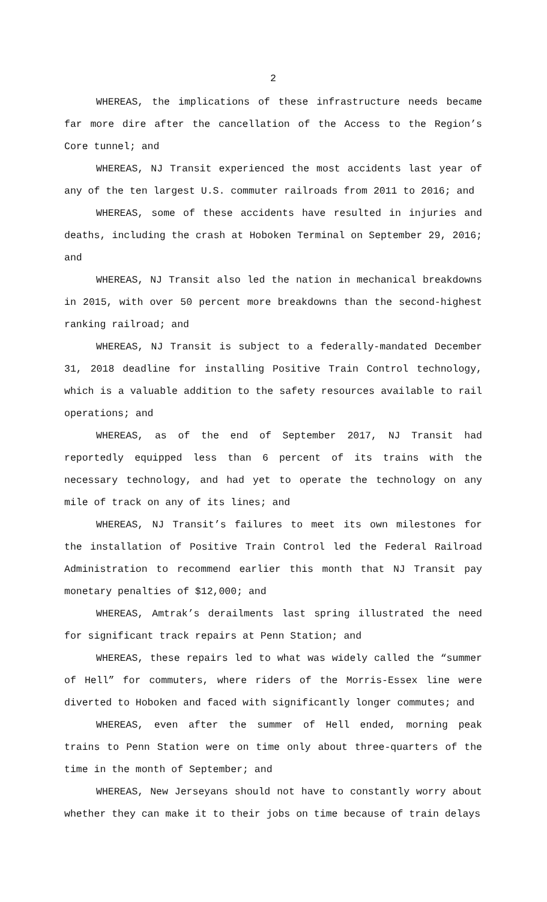2
WHEREAS, the implications of these infrastructure needs became far more dire after the cancellation of the Access to the Region’s Core tunnel; and
WHEREAS, NJ Transit experienced the most accidents last year of any of the ten largest U.S. commuter railroads from 2011 to 2016; and
WHEREAS, some of these accidents have resulted in injuries and deaths, including the crash at Hoboken Terminal on September 29, 2016; and
WHEREAS, NJ Transit also led the nation in mechanical breakdowns in 2015, with over 50 percent more breakdowns than the second-highest ranking railroad; and
WHEREAS, NJ Transit is subject to a federally-mandated December 31, 2018 deadline for installing Positive Train Control technology, which is a valuable addition to the safety resources available to rail operations; and
WHEREAS, as of the end of September 2017, NJ Transit had reportedly equipped less than 6 percent of its trains with the necessary technology, and had yet to operate the technology on any mile of track on any of its lines; and
WHEREAS, NJ Transit’s failures to meet its own milestones for the installation of Positive Train Control led the Federal Railroad Administration to recommend earlier this month that NJ Transit pay monetary penalties of $12,000; and
WHEREAS, Amtrak’s derailments last spring illustrated the need for significant track repairs at Penn Station; and
WHEREAS, these repairs led to what was widely called the “summer of Hell” for commuters, where riders of the Morris-Essex line were diverted to Hoboken and faced with significantly longer commutes; and
WHEREAS, even after the summer of Hell ended, morning peak trains to Penn Station were on time only about three-quarters of the time in the month of September; and
WHEREAS, New Jerseyans should not have to constantly worry about whether they can make it to their jobs on time because of train delays